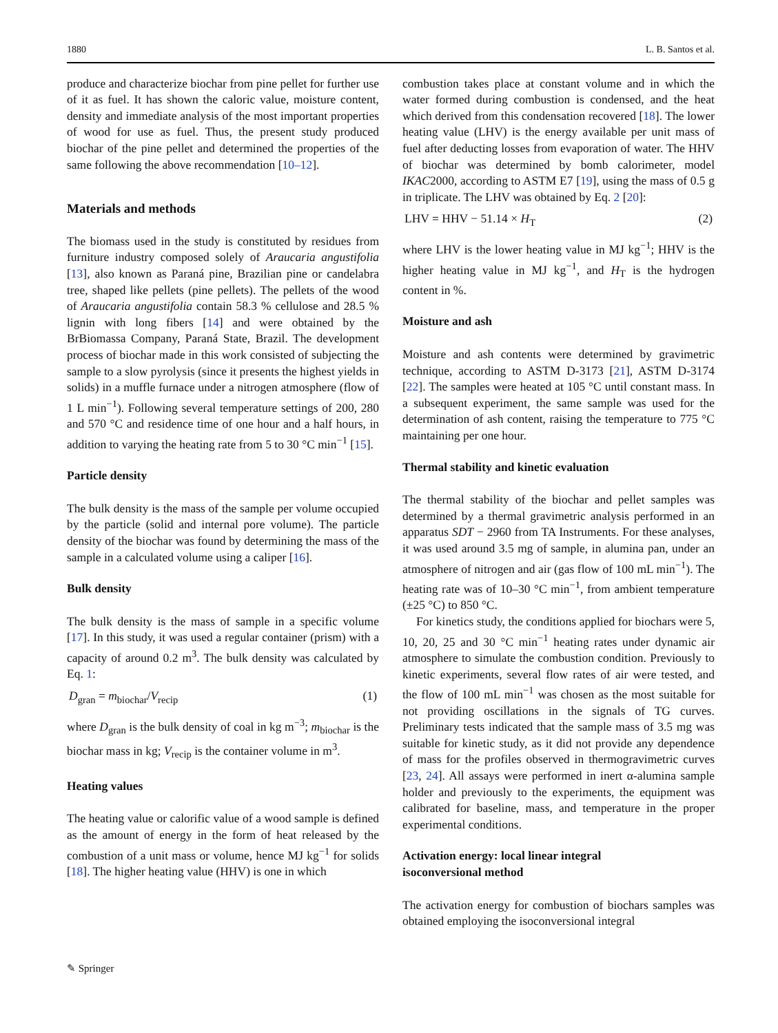1880 L. B. Santos et al.
produce and characterize biochar from pine pellet for further use of it as fuel. It has shown the caloric value, moisture content, density and immediate analysis of the most important properties of wood for use as fuel. Thus, the present study produced biochar of the pine pellet and determined the properties of the same following the above recommendation [10–12].
Materials and methods
The biomass used in the study is constituted by residues from furniture industry composed solely of Araucaria angustifolia [13], also known as Paraná pine, Brazilian pine or candelabra tree, shaped like pellets (pine pellets). The pellets of the wood of Araucaria angustifolia contain 58.3 % cellulose and 28.5 % lignin with long fibers [14] and were obtained by the BrBiomassa Company, Paraná State, Brazil. The development process of biochar made in this work consisted of subjecting the sample to a slow pyrolysis (since it presents the highest yields in solids) in a muffle furnace under a nitrogen atmosphere (flow of 1 L min<sup>−1</sup>). Following several temperature settings of 200, 280 and 570 °C and residence time of one hour and a half hours, in addition to varying the heating rate from 5 to 30 °C min<sup>−1</sup> [15].
Particle density
The bulk density is the mass of the sample per volume occupied by the particle (solid and internal pore volume). The particle density of the biochar was found by determining the mass of the sample in a calculated volume using a caliper [16].
Bulk density
The bulk density is the mass of sample in a specific volume [17]. In this study, it was used a regular container (prism) with a capacity of around 0.2 m<sup>3</sup>. The bulk density was calculated by Eq. 1:
D<sub>gran</sub> = m<sub>biochar</sub>/V<sub>recip</sub> (1)
where D<sub>gran</sub> is the bulk density of coal in kg m<sup>−3</sup>; m<sub>biochar</sub> is the biochar mass in kg; V<sub>recip</sub> is the container volume in m<sup>3</sup>.
Heating values
The heating value or calorific value of a wood sample is defined as the amount of energy in the form of heat released by the combustion of a unit mass or volume, hence MJ kg<sup>−1</sup> for solids [18]. The higher heating value (HHV) is one in which
combustion takes place at constant volume and in which the water formed during combustion is condensed, and the heat which derived from this condensation recovered [18]. The lower heating value (LHV) is the energy available per unit mass of fuel after deducting losses from evaporation of water. The HHV of biochar was determined by bomb calorimeter, model IKAC2000, according to ASTM E7 [19], using the mass of 0.5 g in triplicate. The LHV was obtained by Eq. 2 [20]:
LHV = HHV − 51.14 × H<sub>T</sub> (2)
where LHV is the lower heating value in MJ kg<sup>−1</sup>; HHV is the higher heating value in MJ kg<sup>−1</sup>, and H<sub>T</sub> is the hydrogen content in %.
Moisture and ash
Moisture and ash contents were determined by gravimetric technique, according to ASTM D-3173 [21], ASTM D-3174 [22]. The samples were heated at 105 °C until constant mass. In a subsequent experiment, the same sample was used for the determination of ash content, raising the temperature to 775 °C maintaining per one hour.
Thermal stability and kinetic evaluation
The thermal stability of the biochar and pellet samples was determined by a thermal gravimetric analysis performed in an apparatus SDT − 2960 from TA Instruments. For these analyses, it was used around 3.5 mg of sample, in alumina pan, under an atmosphere of nitrogen and air (gas flow of 100 mL min<sup>−1</sup>). The heating rate was of 10–30 °C min<sup>−1</sup>, from ambient temperature (±25 °C) to 850 °C.
For kinetics study, the conditions applied for biochars were 5, 10, 20, 25 and 30 °C min<sup>−1</sup> heating rates under dynamic air atmosphere to simulate the combustion condition. Previously to kinetic experiments, several flow rates of air were tested, and the flow of 100 mL min<sup>−1</sup> was chosen as the most suitable for not providing oscillations in the signals of TG curves. Preliminary tests indicated that the sample mass of 3.5 mg was suitable for kinetic study, as it did not provide any dependence of mass for the profiles observed in thermogravimetric curves [23, 24]. All assays were performed in inert α-alumina sample holder and previously to the experiments, the equipment was calibrated for baseline, mass, and temperature in the proper experimental conditions.
Activation energy: local linear integral
isoconversional method
The activation energy for combustion of biochars samples was obtained employing the isoconversional integral
✎ Springer